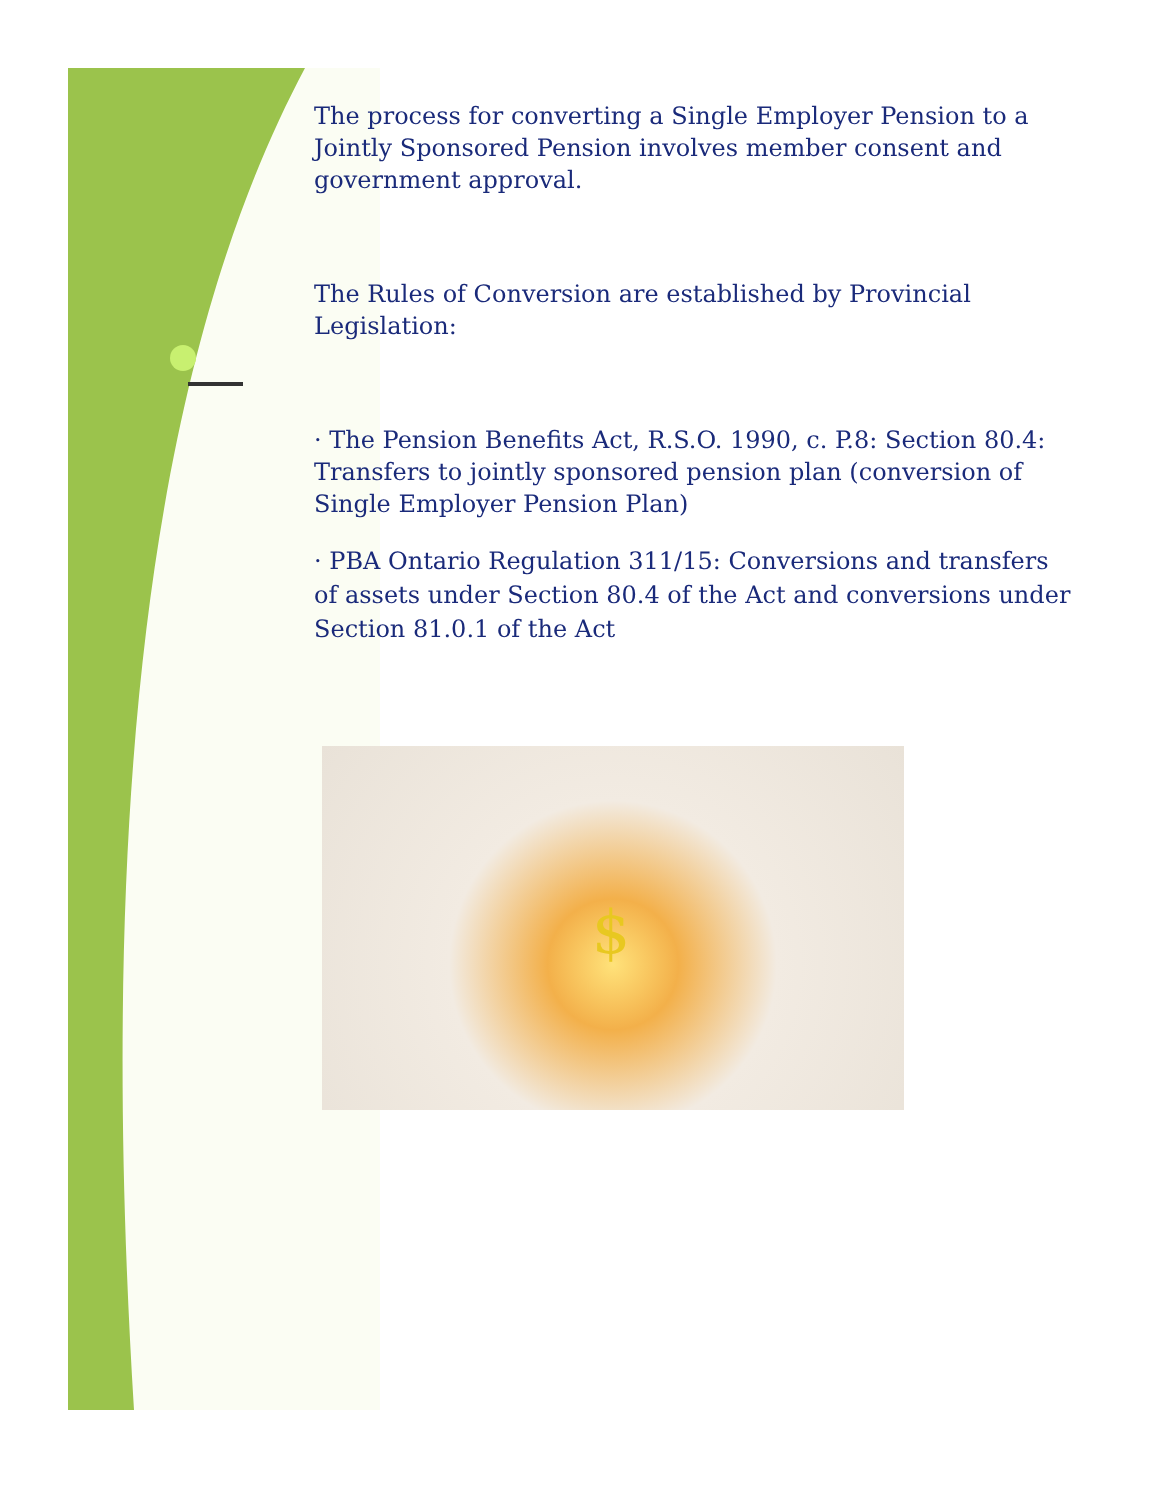The process for converting a Single Employer Pension to a Jointly Sponsored Pension involves member consent and government approval.
The Rules of Conversion are established by Provincial Legislation:
· The Pension Benefits Act, R.S.O. 1990, c. P.8: Section 80.4: Transfers to jointly sponsored pension plan (conversion of Single Employer Pension Plan)
· PBA Ontario Regulation 311/15: Conversions and transfers of assets under Section 80.4 of the Act and conversions under Section 81.0.1 of the Act
$